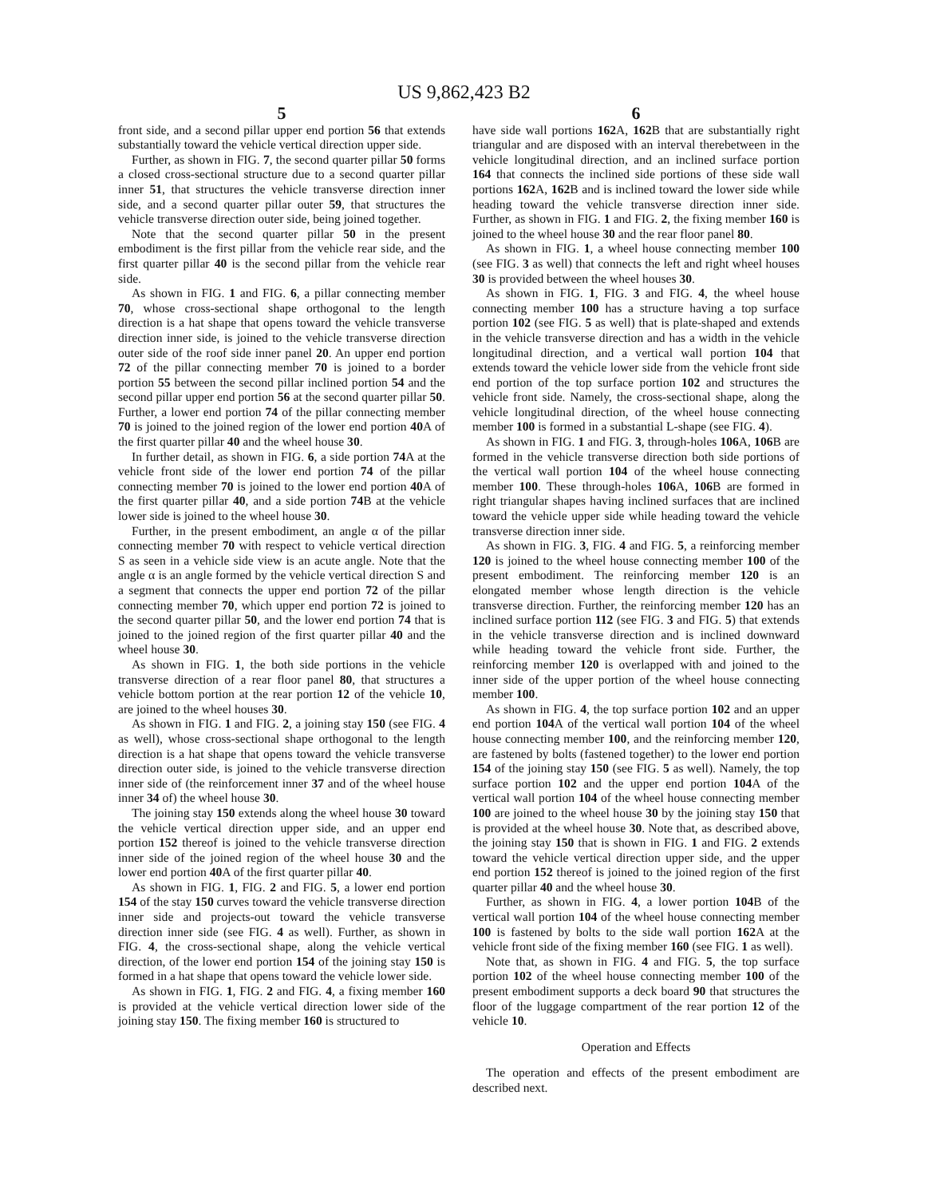US 9,862,423 B2
5
front side, and a second pillar upper end portion 56 that extends substantially toward the vehicle vertical direction upper side.
Further, as shown in FIG. 7, the second quarter pillar 50 forms a closed cross-sectional structure due to a second quarter pillar inner 51, that structures the vehicle transverse direction inner side, and a second quarter pillar outer 59, that structures the vehicle transverse direction outer side, being joined together.
Note that the second quarter pillar 50 in the present embodiment is the first pillar from the vehicle rear side, and the first quarter pillar 40 is the second pillar from the vehicle rear side.
As shown in FIG. 1 and FIG. 6, a pillar connecting member 70, whose cross-sectional shape orthogonal to the length direction is a hat shape that opens toward the vehicle transverse direction inner side, is joined to the vehicle transverse direction outer side of the roof side inner panel 20. An upper end portion 72 of the pillar connecting member 70 is joined to a border portion 55 between the second pillar inclined portion 54 and the second pillar upper end portion 56 at the second quarter pillar 50. Further, a lower end portion 74 of the pillar connecting member 70 is joined to the joined region of the lower end portion 40 A of the first quarter pillar 40 and the wheel house 30.
In further detail, as shown in FIG. 6, a side portion 74 A at the vehicle front side of the lower end portion 74 of the pillar connecting member 70 is joined to the lower end portion 40 A of the first quarter pillar 40, and a side portion 74 B at the vehicle lower side is joined to the wheel house 30.
Further, in the present embodiment, an angle α of the pillar connecting member 70 with respect to vehicle vertical direction S as seen in a vehicle side view is an acute angle. Note that the angle α is an angle formed by the vehicle vertical direction S and a segment that connects the upper end portion 72 of the pillar connecting member 70, which upper end portion 72 is joined to the second quarter pillar 50, and the lower end portion 74 that is joined to the joined region of the first quarter pillar 40 and the wheel house 30.
As shown in FIG. 1, the both side portions in the vehicle transverse direction of a rear floor panel 80, that structures a vehicle bottom portion at the rear portion 12 of the vehicle 10, are joined to the wheel houses 30.
As shown in FIG. 1 and FIG. 2, a joining stay 150 (see FIG. 4 as well), whose cross-sectional shape orthogonal to the length direction is a hat shape that opens toward the vehicle transverse direction outer side, is joined to the vehicle transverse direction inner side of (the reinforcement inner 37 and of the wheel house inner 34 of) the wheel house 30.
The joining stay 150 extends along the wheel house 30 toward the vehicle vertical direction upper side, and an upper end portion 152 thereof is joined to the vehicle transverse direction inner side of the joined region of the wheel house 30 and the lower end portion 40 A of the first quarter pillar 40.
As shown in FIG. 1, FIG. 2 and FIG. 5, a lower end portion 154 of the stay 150 curves toward the vehicle transverse direction inner side and projects-out toward the vehicle transverse direction inner side (see FIG. 4 as well). Further, as shown in FIG. 4, the cross-sectional shape, along the vehicle vertical direction, of the lower end portion 154 of the joining stay 150 is formed in a hat shape that opens toward the vehicle lower side.
As shown in FIG. 1, FIG. 2 and FIG. 4, a fixing member 160 is provided at the vehicle vertical direction lower side of the joining stay 150. The fixing member 160 is structured to
6
have side wall portions 162 A, 162 B that are substantially right triangular and are disposed with an interval therebetween in the vehicle longitudinal direction, and an inclined surface portion 164 that connects the inclined side portions of these side wall portions 162 A, 162 B and is inclined toward the lower side while heading toward the vehicle transverse direction inner side. Further, as shown in FIG. 1 and FIG. 2, the fixing member 160 is joined to the wheel house 30 and the rear floor panel 80.
As shown in FIG. 1, a wheel house connecting member 100 (see FIG. 3 as well) that connects the left and right wheel houses 30 is provided between the wheel houses 30.
As shown in FIG. 1, FIG. 3 and FIG. 4, the wheel house connecting member 100 has a structure having a top surface portion 102 (see FIG. 5 as well) that is plate-shaped and extends in the vehicle transverse direction and has a width in the vehicle longitudinal direction, and a vertical wall portion 104 that extends toward the vehicle lower side from the vehicle front side end portion of the top surface portion 102 and structures the vehicle front side. Namely, the cross-sectional shape, along the vehicle longitudinal direction, of the wheel house connecting member 100 is formed in a substantial L-shape (see FIG. 4).
As shown in FIG. 1 and FIG. 3, through-holes 106 A, 106 B are formed in the vehicle transverse direction both side portions of the vertical wall portion 104 of the wheel house connecting member 100. These through-holes 106 A, 106 B are formed in right triangular shapes having inclined surfaces that are inclined toward the vehicle upper side while heading toward the vehicle transverse direction inner side.
As shown in FIG. 3, FIG. 4 and FIG. 5, a reinforcing member 120 is joined to the wheel house connecting member 100 of the present embodiment. The reinforcing member 120 is an elongated member whose length direction is the vehicle transverse direction. Further, the reinforcing member 120 has an inclined surface portion 112 (see FIG. 3 and FIG. 5) that extends in the vehicle transverse direction and is inclined downward while heading toward the vehicle front side. Further, the reinforcing member 120 is overlapped with and joined to the inner side of the upper portion of the wheel house connecting member 100.
As shown in FIG. 4, the top surface portion 102 and an upper end portion 104 A of the vertical wall portion 104 of the wheel house connecting member 100, and the reinforcing member 120, are fastened by bolts (fastened together) to the lower end portion 154 of the joining stay 150 (see FIG. 5 as well). Namely, the top surface portion 102 and the upper end portion 104 A of the vertical wall portion 104 of the wheel house connecting member 100 are joined to the wheel house 30 by the joining stay 150 that is provided at the wheel house 30. Note that, as described above, the joining stay 150 that is shown in FIG. 1 and FIG. 2 extends toward the vehicle vertical direction upper side, and the upper end portion 152 thereof is joined to the joined region of the first quarter pillar 40 and the wheel house 30.
Further, as shown in FIG. 4, a lower portion 104 B of the vertical wall portion 104 of the wheel house connecting member 100 is fastened by bolts to the side wall portion 162 A at the vehicle front side of the fixing member 160 (see FIG. 1 as well).
Note that, as shown in FIG. 4 and FIG. 5, the top surface portion 102 of the wheel house connecting member 100 of the present embodiment supports a deck board 90 that structures the floor of the luggage compartment of the rear portion 12 of the vehicle 10.
Operation and Effects
The operation and effects of the present embodiment are described next.